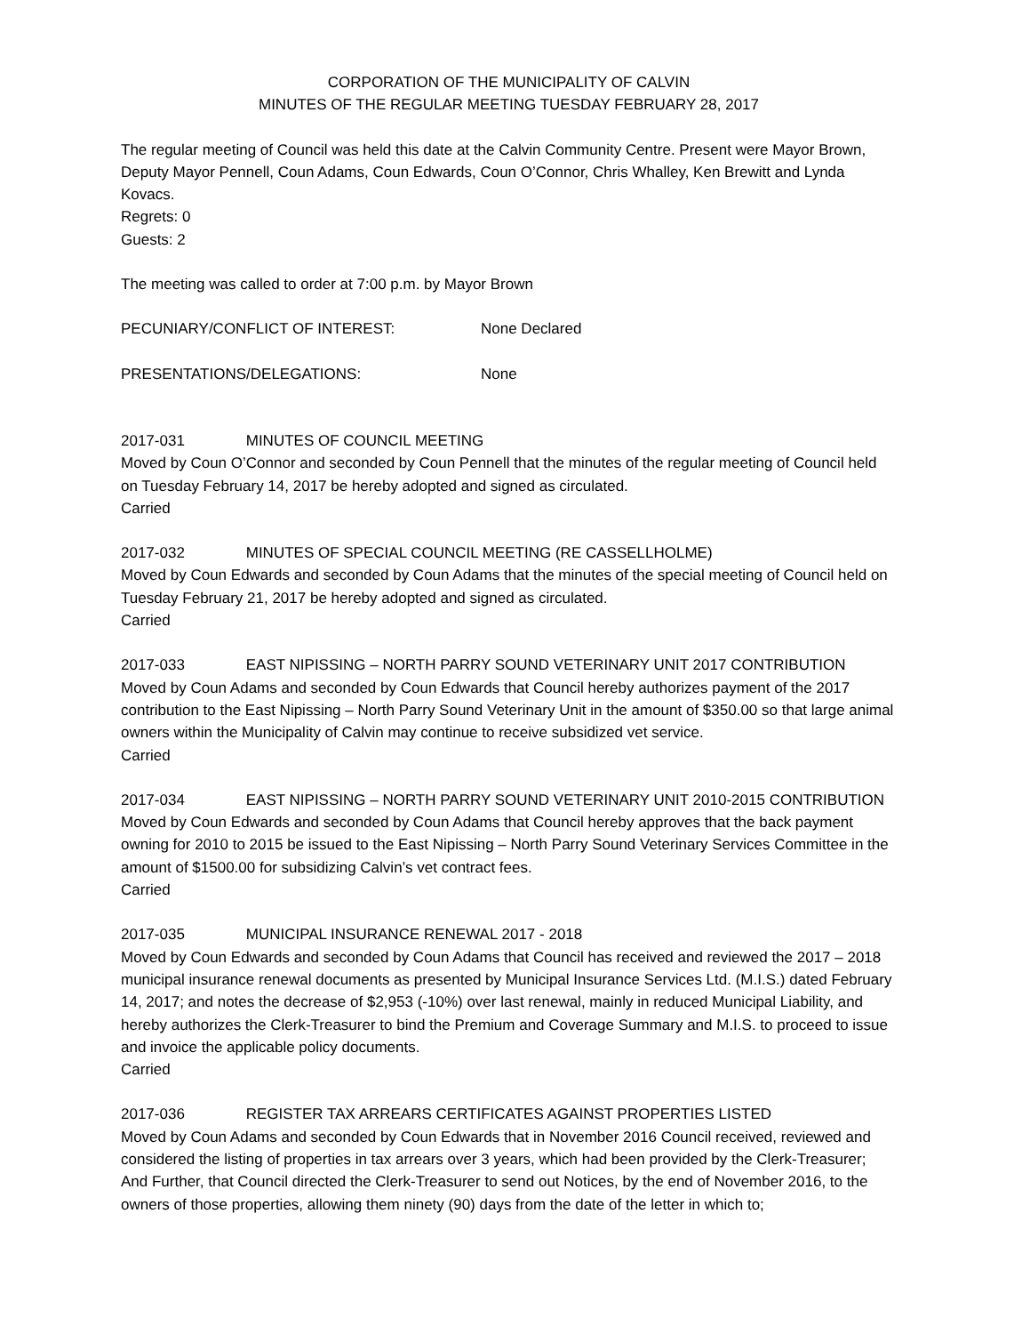CORPORATION OF THE MUNICIPALITY OF CALVIN
MINUTES OF THE REGULAR MEETING TUESDAY FEBRUARY 28, 2017
The regular meeting of Council was held this date at the Calvin Community Centre. Present were Mayor Brown, Deputy Mayor Pennell, Coun Adams, Coun Edwards, Coun O’Connor, Chris Whalley, Ken Brewitt and Lynda Kovacs.
Regrets: 0
Guests: 2
The meeting was called to order at 7:00 p.m. by Mayor Brown
PECUNIARY/CONFLICT OF INTEREST: None Declared
PRESENTATIONS/DELEGATIONS: None
2017-031 MINUTES OF COUNCIL MEETING
Moved by Coun O’Connor and seconded by Coun Pennell that the minutes of the regular meeting of Council held on Tuesday February 14, 2017 be hereby adopted and signed as circulated.
Carried
2017-032 MINUTES OF SPECIAL COUNCIL MEETING (RE CASSELLHOLME)
Moved by Coun Edwards and seconded by Coun Adams that the minutes of the special meeting of Council held on Tuesday February 21, 2017 be hereby adopted and signed as circulated.
Carried
2017-033 EAST NIPISSING – NORTH PARRY SOUND VETERINARY UNIT 2017 CONTRIBUTION
Moved by Coun Adams and seconded by Coun Edwards that Council hereby authorizes payment of the 2017 contribution to the East Nipissing – North Parry Sound Veterinary Unit in the amount of $350.00 so that large animal owners within the Municipality of Calvin may continue to receive subsidized vet service.
Carried
2017-034 EAST NIPISSING – NORTH PARRY SOUND VETERINARY UNIT 2010-2015 CONTRIBUTION
Moved by Coun Edwards and seconded by Coun Adams that Council hereby approves that the back payment owning for 2010 to 2015 be issued to the East Nipissing – North Parry Sound Veterinary Services Committee in the amount of $1500.00 for subsidizing Calvin’s vet contract fees.
Carried
2017-035 MUNICIPAL INSURANCE RENEWAL 2017 - 2018
Moved by Coun Edwards and seconded by Coun Adams that Council has received and reviewed the 2017 – 2018 municipal insurance renewal documents as presented by Municipal Insurance Services Ltd. (M.I.S.) dated February 14, 2017; and notes the decrease of $2,953 (-10%) over last renewal, mainly in reduced Municipal Liability, and hereby authorizes the Clerk-Treasurer to bind the Premium and Coverage Summary and M.I.S. to proceed to issue and invoice the applicable policy documents.
Carried
2017-036 REGISTER TAX ARREARS CERTIFICATES AGAINST PROPERTIES LISTED
Moved by Coun Adams and seconded by Coun Edwards that in November 2016 Council received, reviewed and considered the listing of properties in tax arrears over 3 years, which had been provided by the Clerk-Treasurer;
And Further, that Council directed the Clerk-Treasurer to send out Notices, by the end of November 2016, to the owners of those properties, allowing them ninety (90) days from the date of the letter in which to;